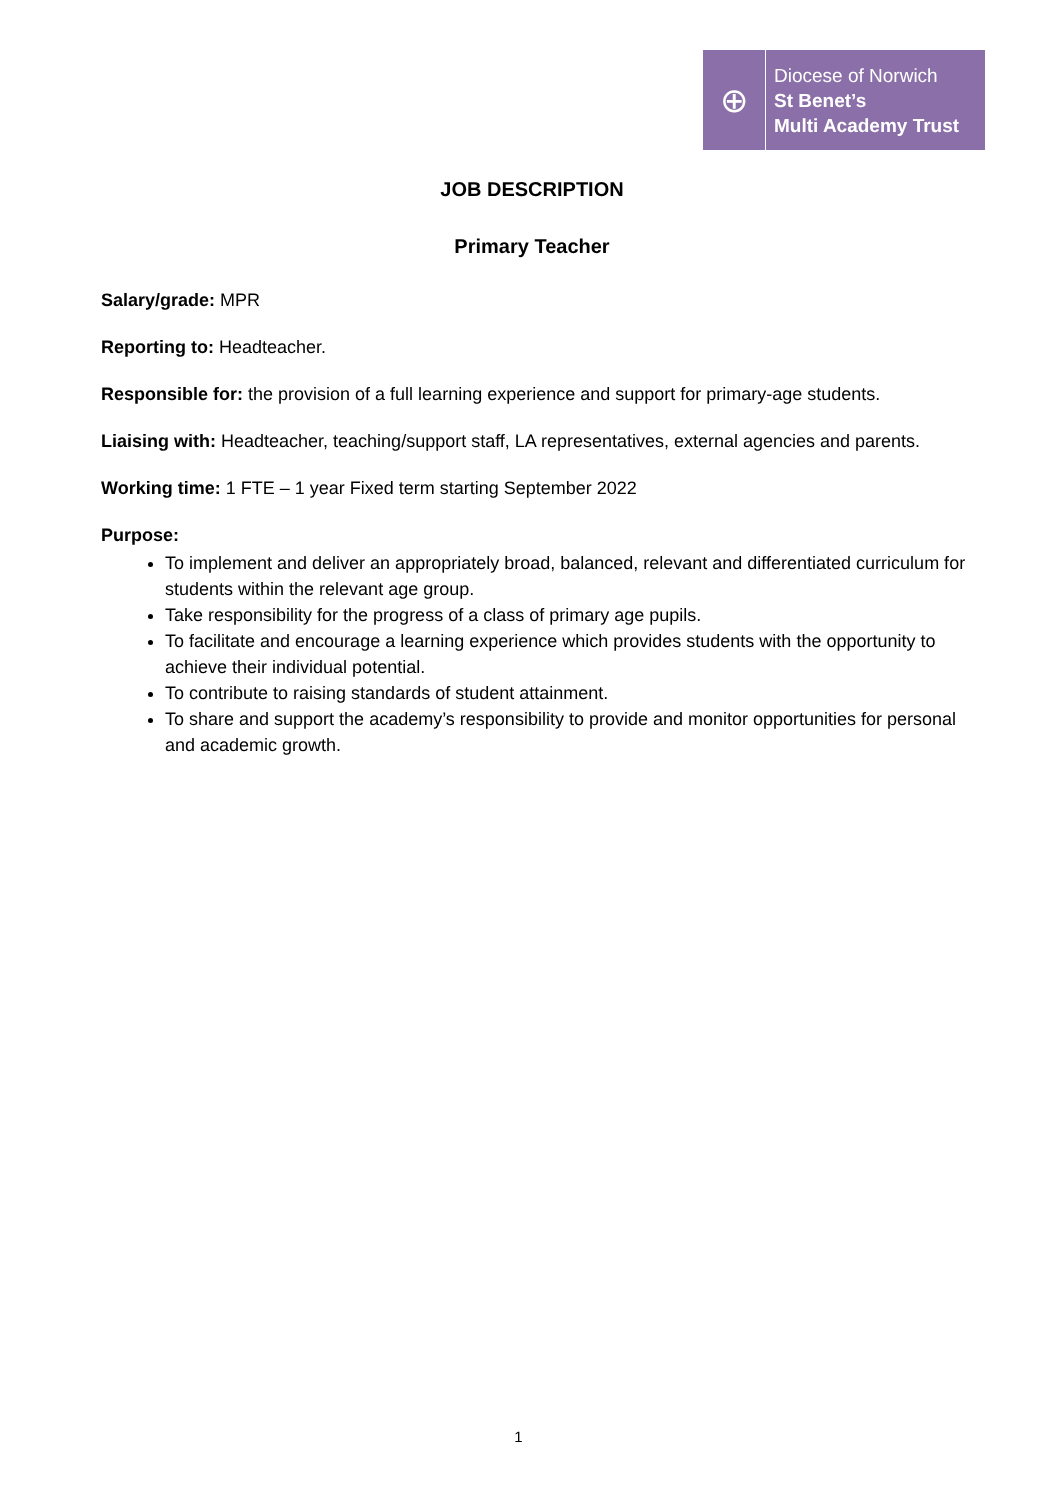⊕
Diocese of Norwich
St Benet’s
Multi Academy Trust
JOB DESCRIPTION
Primary Teacher
Salary/grade: MPR
Reporting to: Headteacher.
Responsible for: the provision of a full learning experience and support for primary-age students.
Liaising with: Headteacher, teaching/support staff, LA representatives, external agencies and parents.
Working time: 1 FTE – 1 year Fixed term starting September 2022
Purpose:
To implement and deliver an appropriately broad, balanced, relevant and differentiated curriculum for students within the relevant age group.
Take responsibility for the progress of a class of primary age pupils.
To facilitate and encourage a learning experience which provides students with the opportunity to achieve their individual potential.
To contribute to raising standards of student attainment.
To share and support the academy’s responsibility to provide and monitor opportunities for personal and academic growth.
1